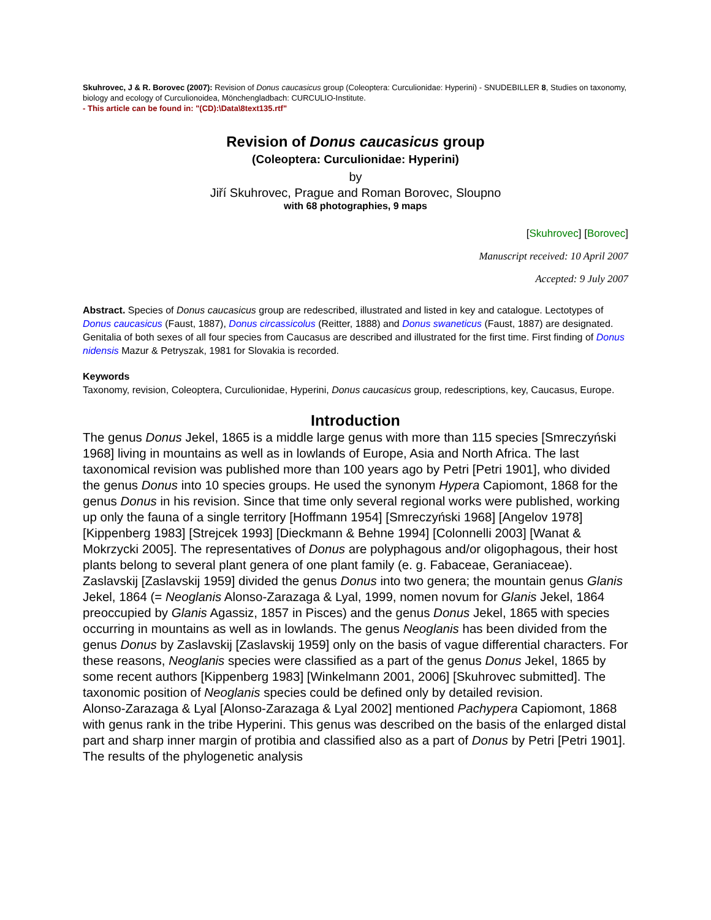Skuhrovec, J & R. Borovec (2007): Revision of Donus caucasicus group (Coleoptera: Curculionidae: Hyperini) - SNUDEBILLER 8, Studies on taxonomy, biology and ecology of Curculionoidea, Mönchengladbach: CURCULIO-Institute.
- This article can be found in: "(CD):\Data\8text135.rtf"
Revision of Donus caucasicus group
(Coleoptera: Curculionidae: Hyperini)
by
Jiří Skuhrovec, Prague and Roman Borovec, Sloupno
with 68 photographies, 9 maps
[Skuhrovec] [Borovec]
Manuscript received: 10 April 2007
Accepted: 9 July 2007
Abstract. Species of Donus caucasicus group are redescribed, illustrated and listed in key and catalogue. Lectotypes of Donus caucasicus (Faust, 1887), Donus circassicolus (Reitter, 1888) and Donus swaneticus (Faust, 1887) are designated. Genitalia of both sexes of all four species from Caucasus are described and illustrated for the first time. First finding of Donus nidensis Mazur & Petryszak, 1981 for Slovakia is recorded.
Keywords
Taxonomy, revision, Coleoptera, Curculionidae, Hyperini, Donus caucasicus group, redescriptions, key, Caucasus, Europe.
Introduction
The genus Donus Jekel, 1865 is a middle large genus with more than 115 species [Smreczyński 1968] living in mountains as well as in lowlands of Europe, Asia and North Africa. The last taxonomical revision was published more than 100 years ago by Petri [Petri 1901], who divided the genus Donus into 10 species groups. He used the synonym Hypera Capiomont, 1868 for the genus Donus in his revision. Since that time only several regional works were published, working up only the fauna of a single territory [Hoffmann 1954] [Smreczyński 1968] [Angelov 1978] [Kippenberg 1983] [Strejcek 1993] [Dieckmann & Behne 1994] [Colonnelli 2003] [Wanat & Mokrzycki 2005]. The representatives of Donus are polyphagous and/or oligophagous, their host plants belong to several plant genera of one plant family (e. g. Fabaceae, Geraniaceae). Zaslavskij [Zaslavskij 1959] divided the genus Donus into two genera; the mountain genus Glanis Jekel, 1864 (= Neoglanis Alonso-Zarazaga & Lyal, 1999, nomen novum for Glanis Jekel, 1864 preoccupied by Glanis Agassiz, 1857 in Pisces) and the genus Donus Jekel, 1865 with species occurring in mountains as well as in lowlands. The genus Neoglanis has been divided from the genus Donus by Zaslavskij [Zaslavskij 1959] only on the basis of vague differential characters. For these reasons, Neoglanis species were classified as a part of the genus Donus Jekel, 1865 by some recent authors [Kippenberg 1983] [Winkelmann 2001, 2006] [Skuhrovec submitted]. The taxonomic position of Neoglanis species could be defined only by detailed revision.
Alonso-Zarazaga & Lyal [Alonso-Zarazaga & Lyal 2002] mentioned Pachypera Capiomont, 1868 with genus rank in the tribe Hyperini. This genus was described on the basis of the enlarged distal part and sharp inner margin of protibia and classified also as a part of Donus by Petri [Petri 1901]. The results of the phylogenetic analysis